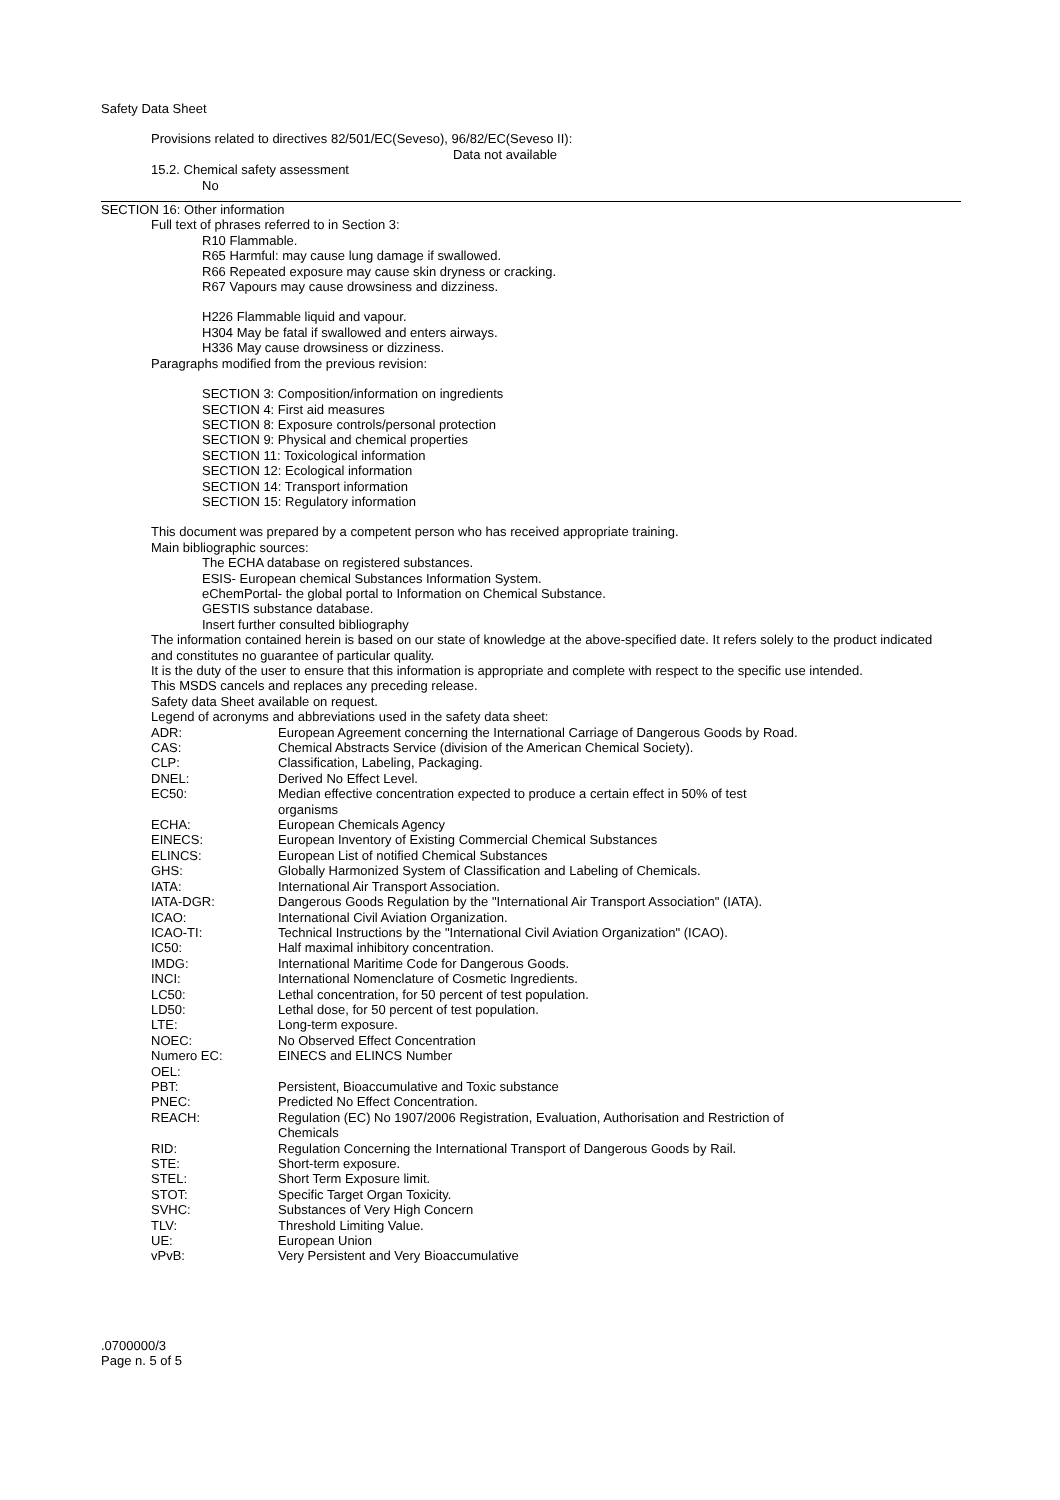Safety Data Sheet
Provisions related to directives 82/501/EC(Seveso), 96/82/EC(Seveso II):
Data not available
15.2. Chemical safety assessment
No
SECTION 16: Other information
Full text of phrases referred to in Section 3:
R10 Flammable.
R65 Harmful: may cause lung damage if swallowed.
R66 Repeated exposure may cause skin dryness or cracking.
R67 Vapours may cause drowsiness and dizziness.
H226 Flammable liquid and vapour.
H304 May be fatal if swallowed and enters airways.
H336 May cause drowsiness or dizziness.
Paragraphs modified from the previous revision:
SECTION 3: Composition/information on ingredients
SECTION 4: First aid measures
SECTION 8: Exposure controls/personal protection
SECTION 9: Physical and chemical properties
SECTION 11: Toxicological information
SECTION 12: Ecological information
SECTION 14: Transport information
SECTION 15: Regulatory information
This document was prepared by a competent person who has received appropriate training.
Main bibliographic sources:
The ECHA database on registered substances.
ESIS- European chemical Substances Information System.
eChemPortal- the global portal to Information on Chemical Substance.
GESTIS substance database.
Insert further consulted bibliography
The information contained herein is based on our state of knowledge at the above-specified date. It refers solely to the product indicated and constitutes no guarantee of particular quality.
It is the duty of the user to ensure that this information is appropriate and complete with respect to the specific use intended.
This MSDS cancels and replaces any preceding release.
Safety data Sheet available on request.
Legend of acronyms and abbreviations used in the safety data sheet:
| ADR: | European Agreement concerning the International Carriage of Dangerous Goods by Road. |
| CAS: | Chemical Abstracts Service (division of the American Chemical Society). |
| CLP: | Classification, Labeling, Packaging. |
| DNEL: | Derived No Effect Level. |
| EC50: | Median effective concentration expected to produce a certain effect in 50% of test organisms |
| ECHA: | European Chemicals Agency |
| EINECS: | European Inventory of Existing Commercial Chemical Substances |
| ELINCS: | European List of notified Chemical Substances |
| GHS: | Globally Harmonized System of Classification and Labeling of Chemicals. |
| IATA: | International Air Transport Association. |
| IATA-DGR: | Dangerous Goods Regulation by the "International Air Transport Association" (IATA). |
| ICAO: | International Civil Aviation Organization. |
| ICAO-TI: | Technical Instructions by the "International Civil Aviation Organization" (ICAO). |
| IC50: | Half maximal inhibitory concentration. |
| IMDG: | International Maritime Code for Dangerous Goods. |
| INCI: | International Nomenclature of Cosmetic Ingredients. |
| LC50: | Lethal concentration, for 50 percent of test population. |
| LD50: | Lethal dose, for 50 percent of test population. |
| LTE: | Long-term exposure. |
| NOEC: | No Observed Effect Concentration |
| Numero EC: | EINECS and ELINCS Number |
| OEL: | |
| PBT: | Persistent, Bioaccumulative and Toxic substance |
| PNEC: | Predicted No Effect Concentration. |
| REACH: | Regulation (EC) No 1907/2006 Registration, Evaluation, Authorisation and Restriction of Chemicals |
| RID: | Regulation Concerning the International Transport of Dangerous Goods by Rail. |
| STE: | Short-term exposure. |
| STEL: | Short Term Exposure limit. |
| STOT: | Specific Target Organ Toxicity. |
| SVHC: | Substances of Very High Concern |
| TLV: | Threshold Limiting Value. |
| UE: | European Union |
| vPvB: | Very Persistent and Very Bioaccumulative |
.0700000/3
Page n. 5 of 5